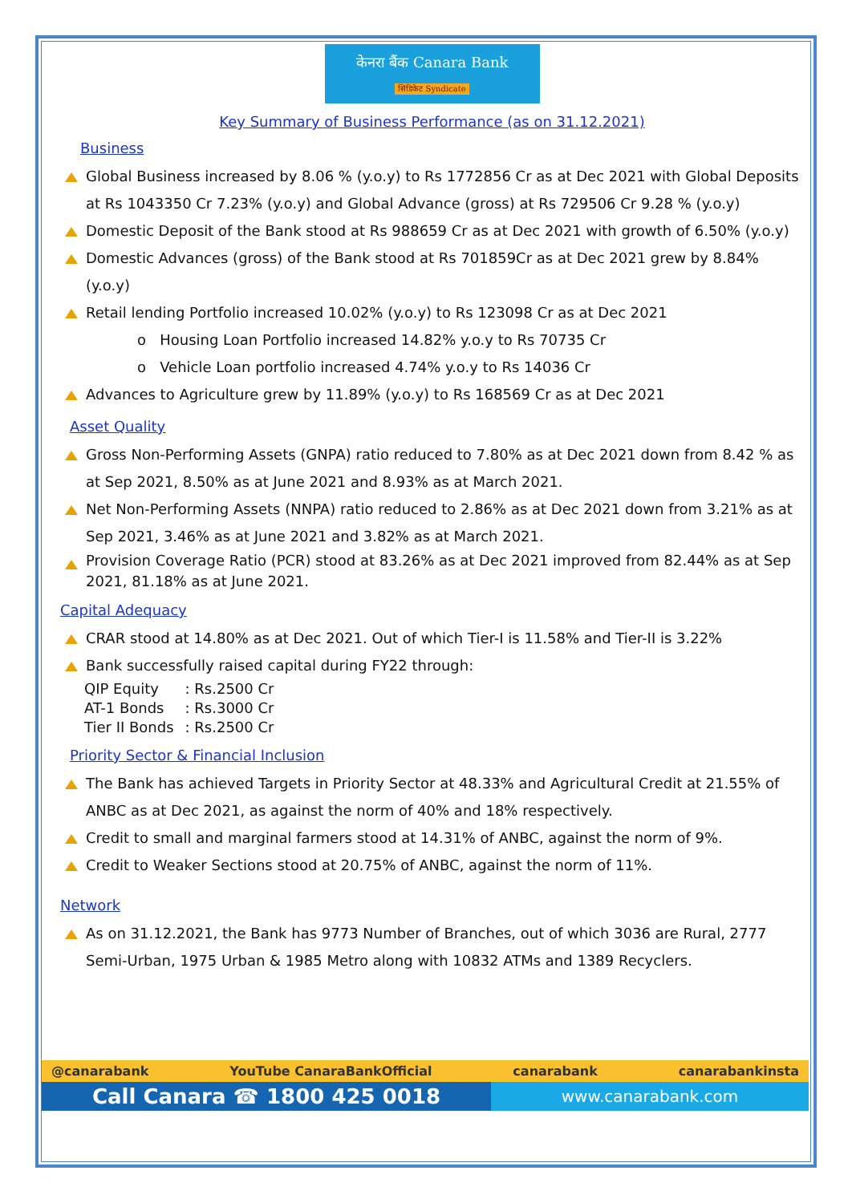केनरा बैंक Canara Bank
सिंडिकेट Syndicate
Key Summary of Business Performance (as on 31.12.2021)
Business
Global Business increased by 8.06 % (y.o.y) to Rs 1772856 Cr as at Dec 2021 with Global Deposits at Rs 1043350 Cr 7.23% (y.o.y) and Global Advance (gross) at Rs 729506 Cr 9.28 % (y.o.y)
Domestic Deposit of the Bank stood at Rs 988659 Cr as at Dec 2021 with growth of 6.50% (y.o.y)
Domestic Advances (gross) of the Bank stood at Rs 701859Cr as at Dec 2021 grew by 8.84% (y.o.y)
Retail lending Portfolio increased 10.02% (y.o.y) to Rs 123098 Cr as at Dec 2021
o Housing Loan Portfolio increased 14.82% y.o.y to Rs 70735 Cr
o Vehicle Loan portfolio increased 4.74% y.o.y to Rs 14036 Cr
Advances to Agriculture grew by 11.89% (y.o.y) to Rs 168569 Cr as at Dec 2021
Asset Quality
Gross Non-Performing Assets (GNPA) ratio reduced to 7.80% as at Dec 2021 down from 8.42 % as at Sep 2021, 8.50% as at June 2021 and 8.93% as at March 2021.
Net Non-Performing Assets (NNPA) ratio reduced to 2.86% as at Dec 2021 down from 3.21% as at Sep 2021, 3.46% as at June 2021 and 3.82% as at March 2021.
Provision Coverage Ratio (PCR) stood at 83.26% as at Dec 2021 improved from 82.44% as at Sep 2021, 81.18% as at June 2021.
Capital Adequacy
CRAR stood at 14.80% as at Dec 2021. Out of which Tier-I is 11.58% and Tier-II is 3.22%
Bank successfully raised capital during FY22 through:
| QIP Equity | : Rs.2500 Cr |
| AT-1 Bonds | : Rs.3000 Cr |
| Tier II Bonds | : Rs.2500 Cr |
Priority Sector & Financial Inclusion
The Bank has achieved Targets in Priority Sector at 48.33% and Agricultural Credit at 21.55% of ANBC as at Dec 2021, as against the norm of 40% and 18% respectively.
Credit to small and marginal farmers stood at 14.31% of ANBC, against the norm of 9%.
Credit to Weaker Sections stood at 20.75% of ANBC, against the norm of 11%.
Network
As on 31.12.2021, the Bank has 9773 Number of Branches, out of which 3036 are Rural, 2777 Semi-Urban, 1975 Urban & 1985 Metro along with 10832 ATMs and 1389 Recyclers.
@canarabank YouTube CanaraBankOfficial canarabank canarabankinsta
Call Canara ☎ 1800 425 0018
www.canarabank.com